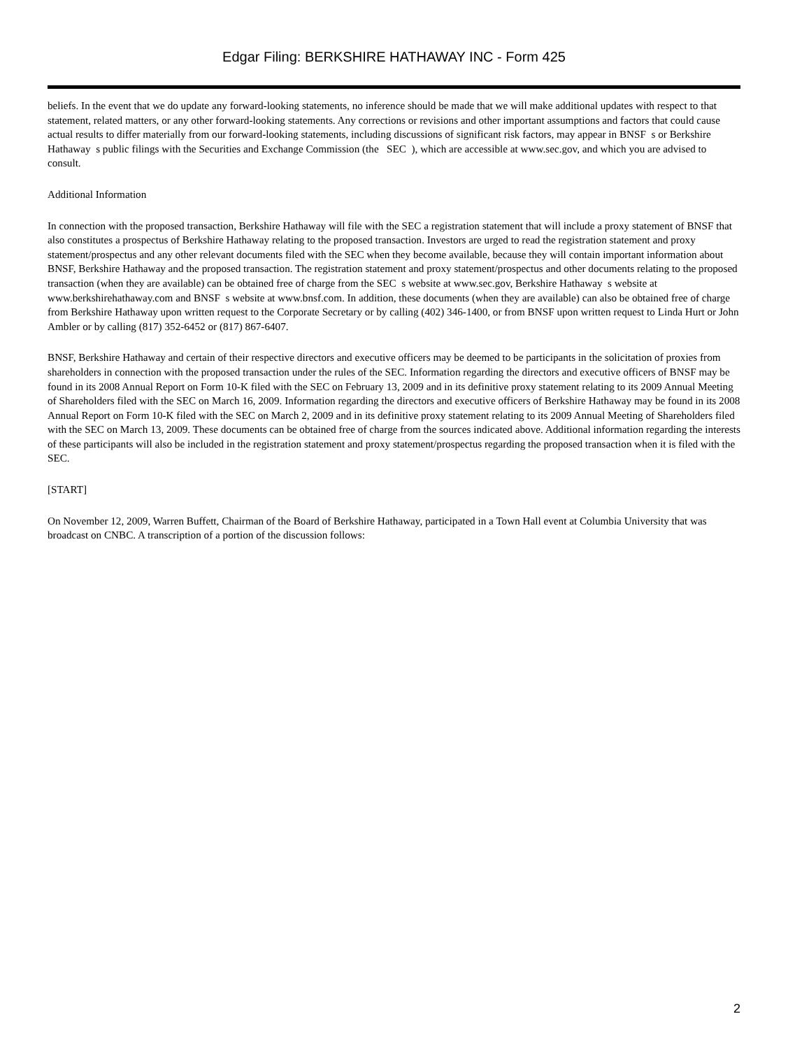Edgar Filing: BERKSHIRE HATHAWAY INC - Form 425
beliefs. In the event that we do update any forward-looking statements, no inference should be made that we will make additional updates with respect to that statement, related matters, or any other forward-looking statements. Any corrections or revisions and other important assumptions and factors that could cause actual results to differ materially from our forward-looking statements, including discussions of significant risk factors, may appear in BNSF s or Berkshire Hathaway s public filings with the Securities and Exchange Commission (the SEC ), which are accessible at www.sec.gov, and which you are advised to consult.
Additional Information
In connection with the proposed transaction, Berkshire Hathaway will file with the SEC a registration statement that will include a proxy statement of BNSF that also constitutes a prospectus of Berkshire Hathaway relating to the proposed transaction. Investors are urged to read the registration statement and proxy statement/prospectus and any other relevant documents filed with the SEC when they become available, because they will contain important information about BNSF, Berkshire Hathaway and the proposed transaction. The registration statement and proxy statement/prospectus and other documents relating to the proposed transaction (when they are available) can be obtained free of charge from the SEC s website at www.sec.gov, Berkshire Hathaway s website at www.berkshirehathaway.com and BNSF s website at www.bnsf.com. In addition, these documents (when they are available) can also be obtained free of charge from Berkshire Hathaway upon written request to the Corporate Secretary or by calling (402) 346-1400, or from BNSF upon written request to Linda Hurt or John Ambler or by calling (817) 352-6452 or (817) 867-6407.
BNSF, Berkshire Hathaway and certain of their respective directors and executive officers may be deemed to be participants in the solicitation of proxies from shareholders in connection with the proposed transaction under the rules of the SEC. Information regarding the directors and executive officers of BNSF may be found in its 2008 Annual Report on Form 10-K filed with the SEC on February 13, 2009 and in its definitive proxy statement relating to its 2009 Annual Meeting of Shareholders filed with the SEC on March 16, 2009. Information regarding the directors and executive officers of Berkshire Hathaway may be found in its 2008 Annual Report on Form 10-K filed with the SEC on March 2, 2009 and in its definitive proxy statement relating to its 2009 Annual Meeting of Shareholders filed with the SEC on March 13, 2009. These documents can be obtained free of charge from the sources indicated above. Additional information regarding the interests of these participants will also be included in the registration statement and proxy statement/prospectus regarding the proposed transaction when it is filed with the SEC.
[START]
On November 12, 2009, Warren Buffett, Chairman of the Board of Berkshire Hathaway, participated in a Town Hall event at Columbia University that was broadcast on CNBC. A transcription of a portion of the discussion follows:
2